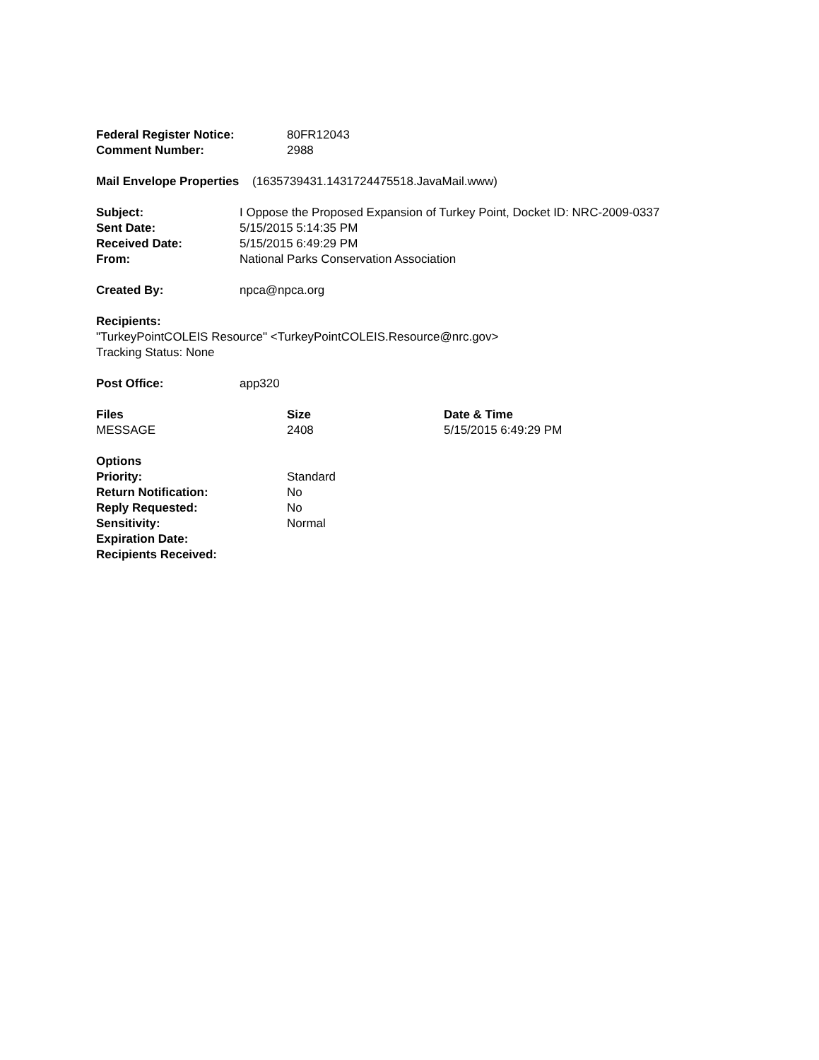| Federal Register Notice: | 80FR12043 |
| Comment Number: | 2988 |
Mail Envelope Properties (1635739431.1431724475518.JavaMail.www)
| Subject: | I Oppose the Proposed Expansion of Turkey Point, Docket ID: NRC-2009-0337 |
| Sent Date: | 5/15/2015 5:14:35 PM |
| Received Date: | 5/15/2015 6:49:29 PM |
| From: | National Parks Conservation Association |
| Created By: | npca@npca.org |
Recipients:
"TurkeyPointCOLEIS Resource" <TurkeyPointCOLEIS.Resource@nrc.gov>
Tracking Status: None
| Post Office: | app320 |
| Files | Size | Date & Time |
| --- | --- | --- |
| MESSAGE | 2408 | 5/15/2015 6:49:29 PM |
| Options | |
| --- | --- |
| Priority: | Standard |
| Return Notification: | No |
| Reply Requested: | No |
| Sensitivity: | Normal |
| Expiration Date: | |
| Recipients Received: | |